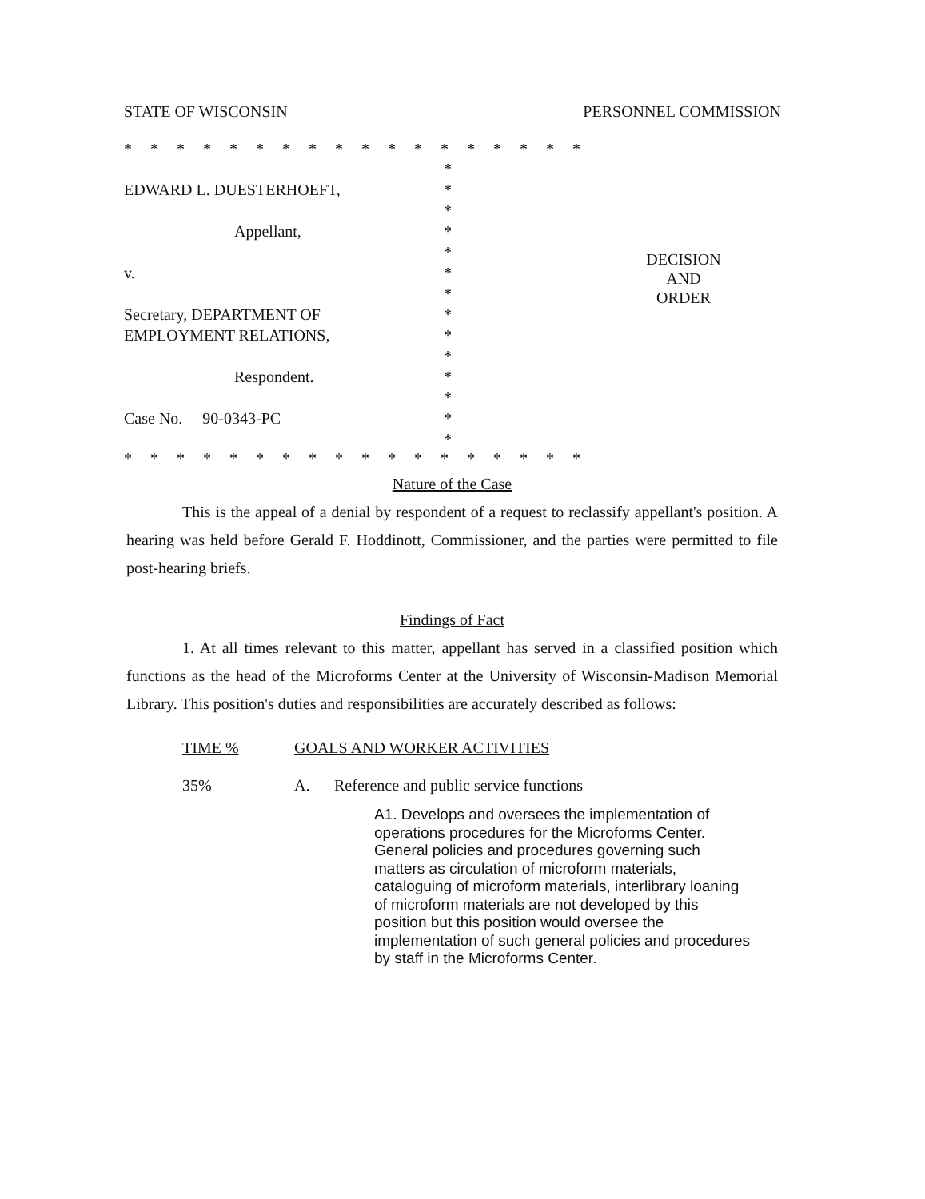STATE OF WISCONSIN PERSONNEL COMMISSION
* * * * * * * * * * * * * * * * * *
*
EDWARD L. DUESTERHOEFT, *
*
Appellant, *
*
v. *
*
Secretary, DEPARTMENT OF *
EMPLOYMENT RELATIONS, *
*
Respondent. *
*
Case No. 90-0343-PC *
*
* * * * * * * * * * * * * * * * * *
DECISION
AND
ORDER
Nature of the Case
This is the appeal of a denial by respondent of a request to reclassify appellant's position. A hearing was held before Gerald F. Hoddinott, Commissioner, and the parties were permitted to file post-hearing briefs.
Findings of Fact
1. At all times relevant to this matter, appellant has served in a classified position which functions as the head of the Microforms Center at the University of Wisconsin-Madison Memorial Library. This position's duties and responsibilities are accurately described as follows:
TIME % GOALS AND WORKER ACTIVITIES
35% A. Reference and public service functions
A1. Develops and oversees the implementation of operations procedures for the Microforms Center. General policies and procedures governing such matters as circulation of microform materials, cataloguing of microform materials, interlibrary loaning of microform materials are not developed by this position but this position would oversee the implementation of such general policies and procedures by staff in the Microforms Center.